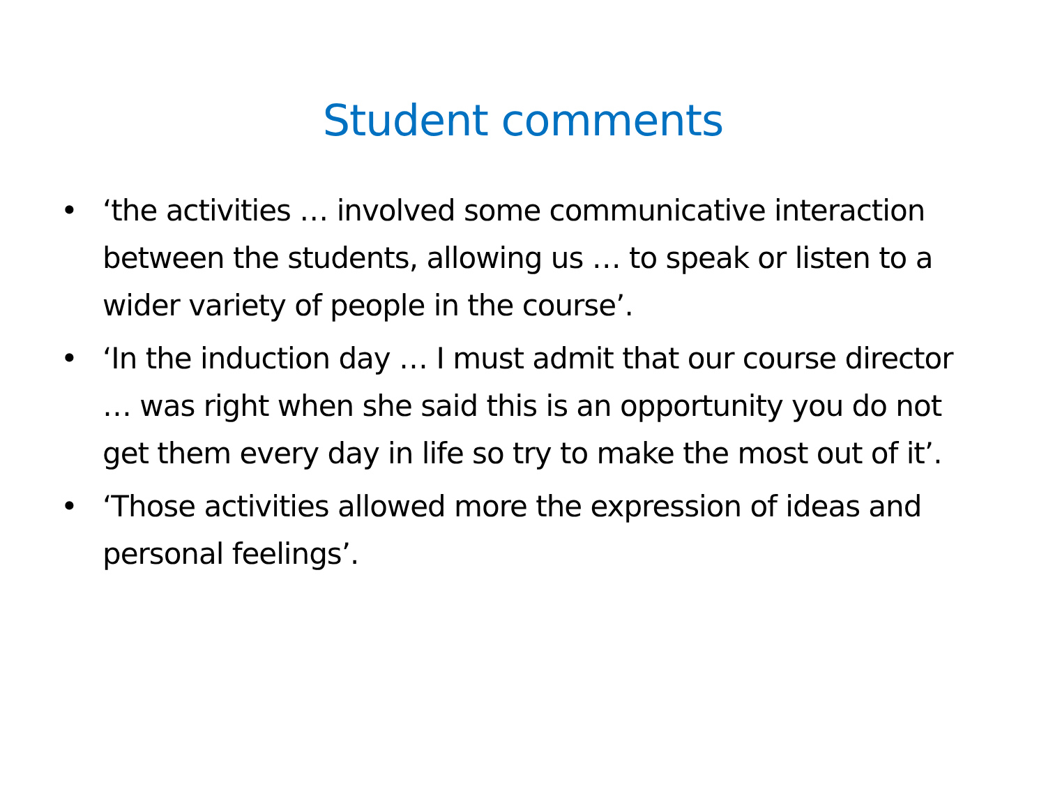Student comments
• ‘the activities … involved some communicative interaction between the students, allowing us … to speak or listen to a wider variety of people in the course’.
• ‘In the induction day … I must admit that our course director … was right when she said this is an opportunity you do not get them every day in life so try to make the most out of it’.
• ‘Those activities allowed more the expression of ideas and personal feelings’.